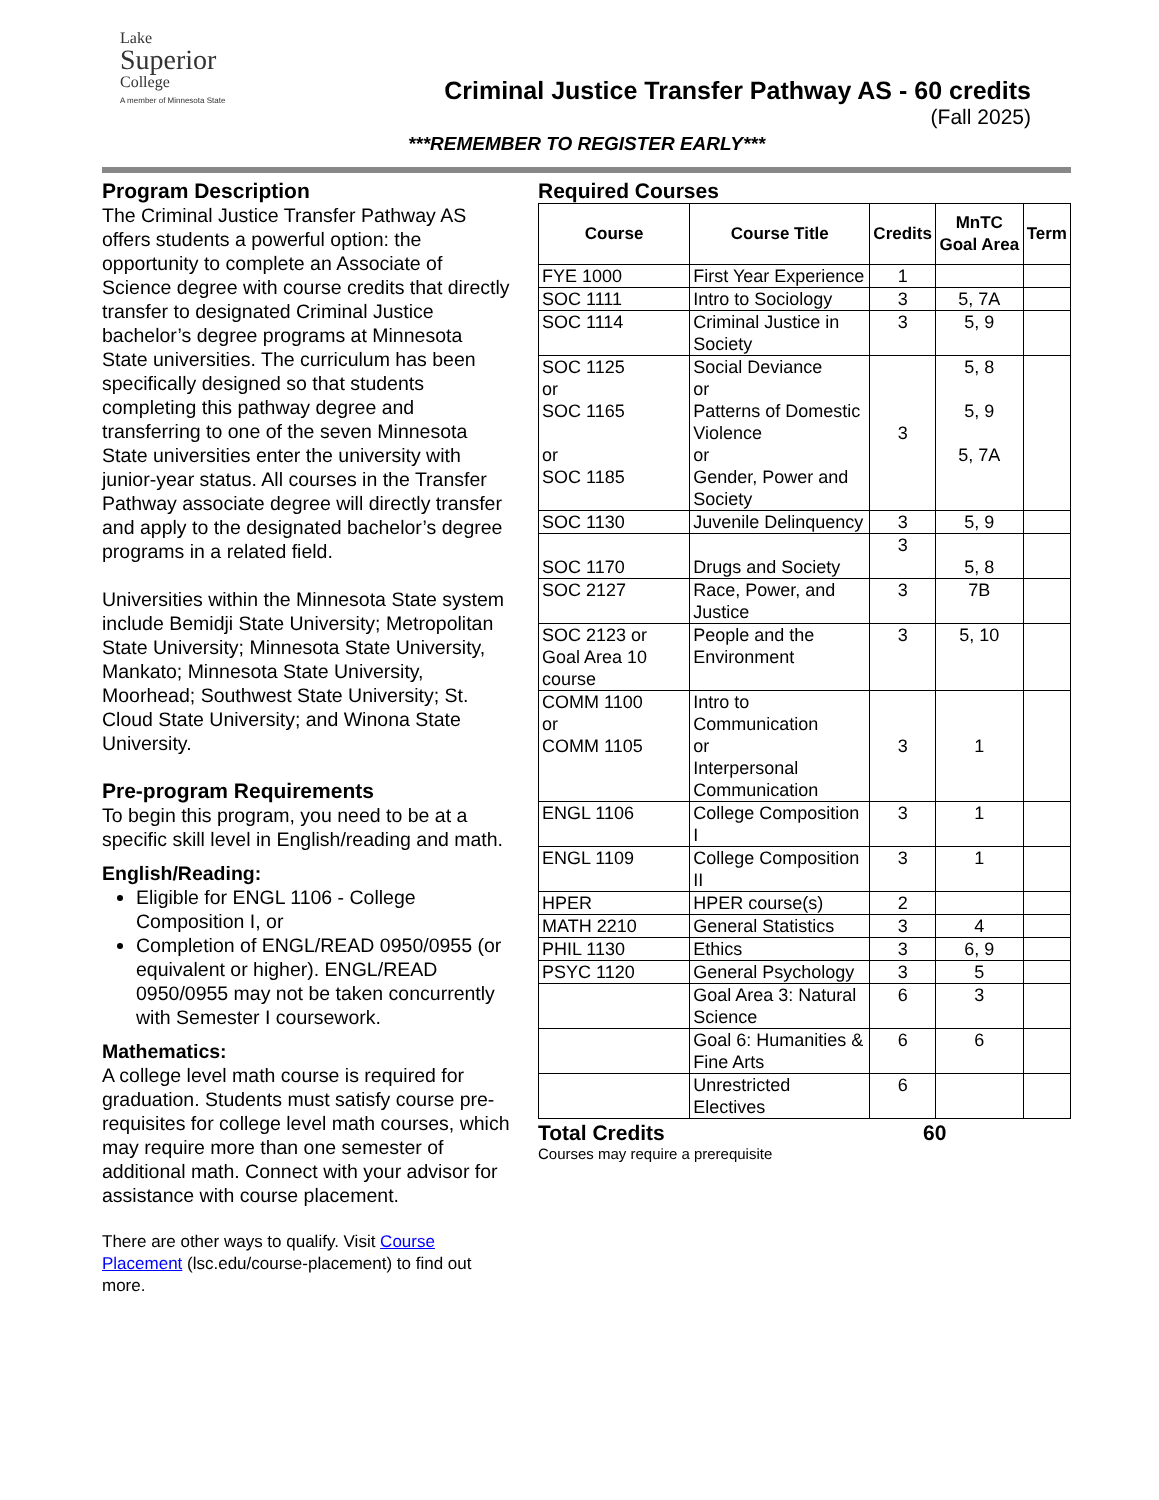Lake
Superior
College
A member of Minnesota State
Criminal Justice Transfer Pathway AS - 60 credits
(Fall 2025)
***REMEMBER TO REGISTER EARLY***
Program Description
The Criminal Justice Transfer Pathway AS offers students a powerful option: the opportunity to complete an Associate of Science degree with course credits that directly transfer to designated Criminal Justice bachelor’s degree programs at Minnesota State universities. The curriculum has been specifically designed so that students completing this pathway degree and transferring to one of the seven Minnesota State universities enter the university with junior-year status. All courses in the Transfer Pathway associate degree will directly transfer and apply to the designated bachelor’s degree programs in a related field.
Universities within the Minnesota State system include Bemidji State University; Metropolitan State University; Minnesota State University, Mankato; Minnesota State University, Moorhead; Southwest State University; St. Cloud State University; and Winona State University.
Pre-program Requirements
To begin this program, you need to be at a specific skill level in English/reading and math.
English/Reading:
Eligible for ENGL 1106 - College Composition I, or
Completion of ENGL/READ 0950/0955 (or equivalent or higher). ENGL/READ 0950/0955 may not be taken concurrently with Semester I coursework.
Mathematics:
A college level math course is required for graduation. Students must satisfy course pre-requisites for college level math courses, which may require more than one semester of additional math. Connect with your advisor for assistance with course placement.
There are other ways to qualify. Visit Course Placement (lsc.edu/course-placement) to find out more.
Required Courses
| Course | Course Title | Credits | MnTC Goal Area | Term |
| --- | --- | --- | --- | --- |
| FYE 1000 | First Year Experience | 1 | | |
| SOC 1111 | Intro to Sociology | 3 | 5, 7A | |
| SOC 1114 | Criminal Justice in Society | 3 | 5, 9 | |
| SOC 1125 or SOC 1165 or SOC 1185 | Social Deviance or Patterns of Domestic Violence or Gender, Power and Society | 3 | 5, 8 5, 9 5, 7A | |
| SOC 1130 | Juvenile Delinquency | 3 | 5, 9 | |
| SOC 1170 | Drugs and Society | 3 | 5, 8 | |
| SOC 2127 | Race, Power, and Justice | 3 | 7B | |
| SOC 2123 or Goal Area 10 course | People and the Environment | 3 | 5, 10 | |
| COMM 1100 or COMM 1105 | Intro to Communication or Interpersonal Communication | 3 | 1 | |
| ENGL 1106 | College Composition I | 3 | 1 | |
| ENGL 1109 | College Composition II | 3 | 1 | |
| HPER | HPER course(s) | 2 | | |
| MATH 2210 | General Statistics | 3 | 4 | |
| PHIL 1130 | Ethics | 3 | 6, 9 | |
| PSYC 1120 | General Psychology | 3 | 5 | |
| | Goal Area 3: Natural Science | 6 | 3 | |
| | Goal 6: Humanities & Fine Arts | 6 | 6 | |
| | Unrestricted Electives | 6 | | |
Total Credits 60
Courses may require a prerequisite